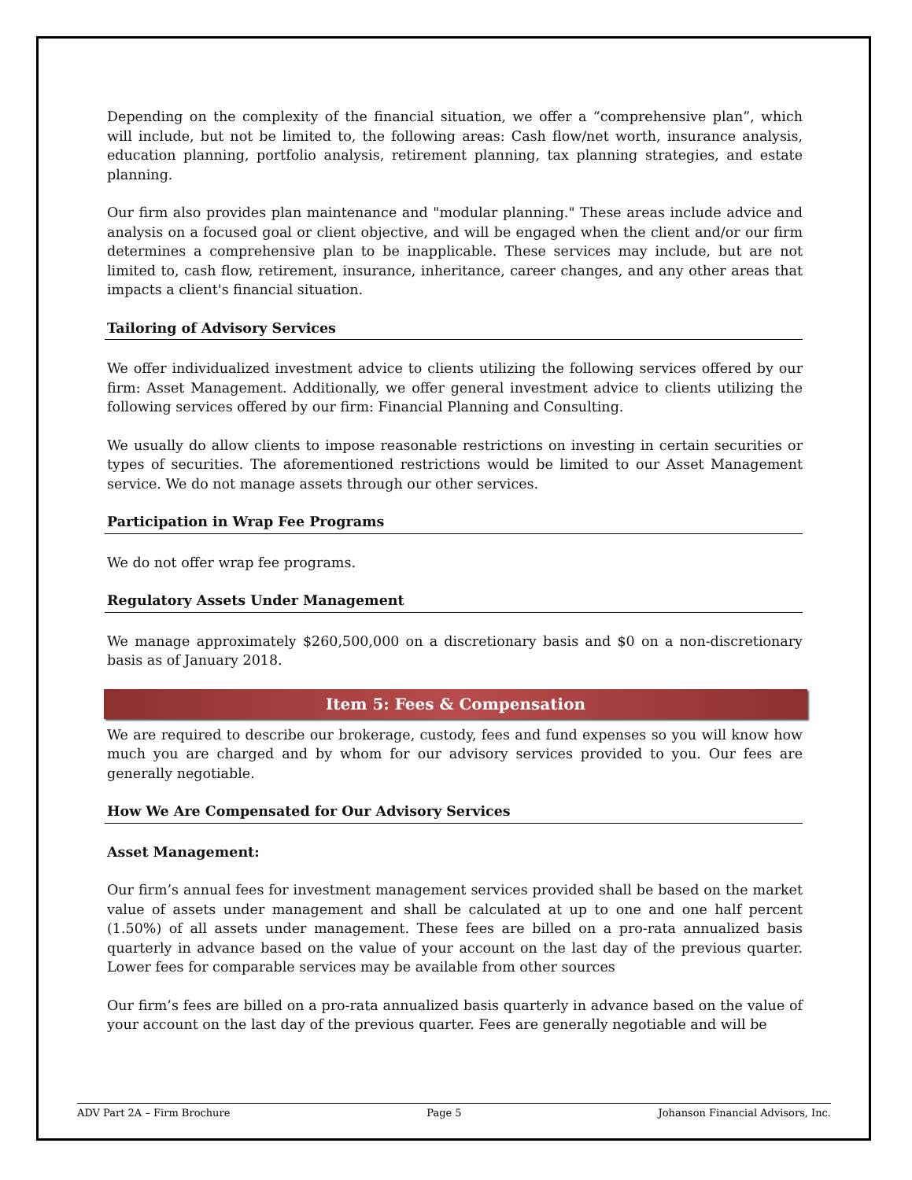Depending on the complexity of the financial situation, we offer a “comprehensive plan”, which will include, but not be limited to, the following areas: Cash flow/net worth, insurance analysis, education planning, portfolio analysis, retirement planning, tax planning strategies, and estate planning.
Our firm also provides plan maintenance and "modular planning." These areas include advice and analysis on a focused goal or client objective, and will be engaged when the client and/or our firm determines a comprehensive plan to be inapplicable. These services may include, but are not limited to, cash flow, retirement, insurance, inheritance, career changes, and any other areas that impacts a client's financial situation.
Tailoring of Advisory Services
We offer individualized investment advice to clients utilizing the following services offered by our firm: Asset Management. Additionally, we offer general investment advice to clients utilizing the following services offered by our firm: Financial Planning and Consulting.
We usually do allow clients to impose reasonable restrictions on investing in certain securities or types of securities. The aforementioned restrictions would be limited to our Asset Management service. We do not manage assets through our other services.
Participation in Wrap Fee Programs
We do not offer wrap fee programs.
Regulatory Assets Under Management
We manage approximately $260,500,000 on a discretionary basis and $0 on a non-discretionary basis as of January 2018.
Item 5: Fees & Compensation
We are required to describe our brokerage, custody, fees and fund expenses so you will know how much you are charged and by whom for our advisory services provided to you. Our fees are generally negotiable.
How We Are Compensated for Our Advisory Services
Asset Management:
Our firm’s annual fees for investment management services provided shall be based on the market value of assets under management and shall be calculated at up to one and one half percent (1.50%) of all assets under management. These fees are billed on a pro-rata annualized basis quarterly in advance based on the value of your account on the last day of the previous quarter. Lower fees for comparable services may be available from other sources
Our firm’s fees are billed on a pro-rata annualized basis quarterly in advance based on the value of your account on the last day of the previous quarter. Fees are generally negotiable and will be
ADV Part 2A – Firm Brochure Page 5 Johanson Financial Advisors, Inc.